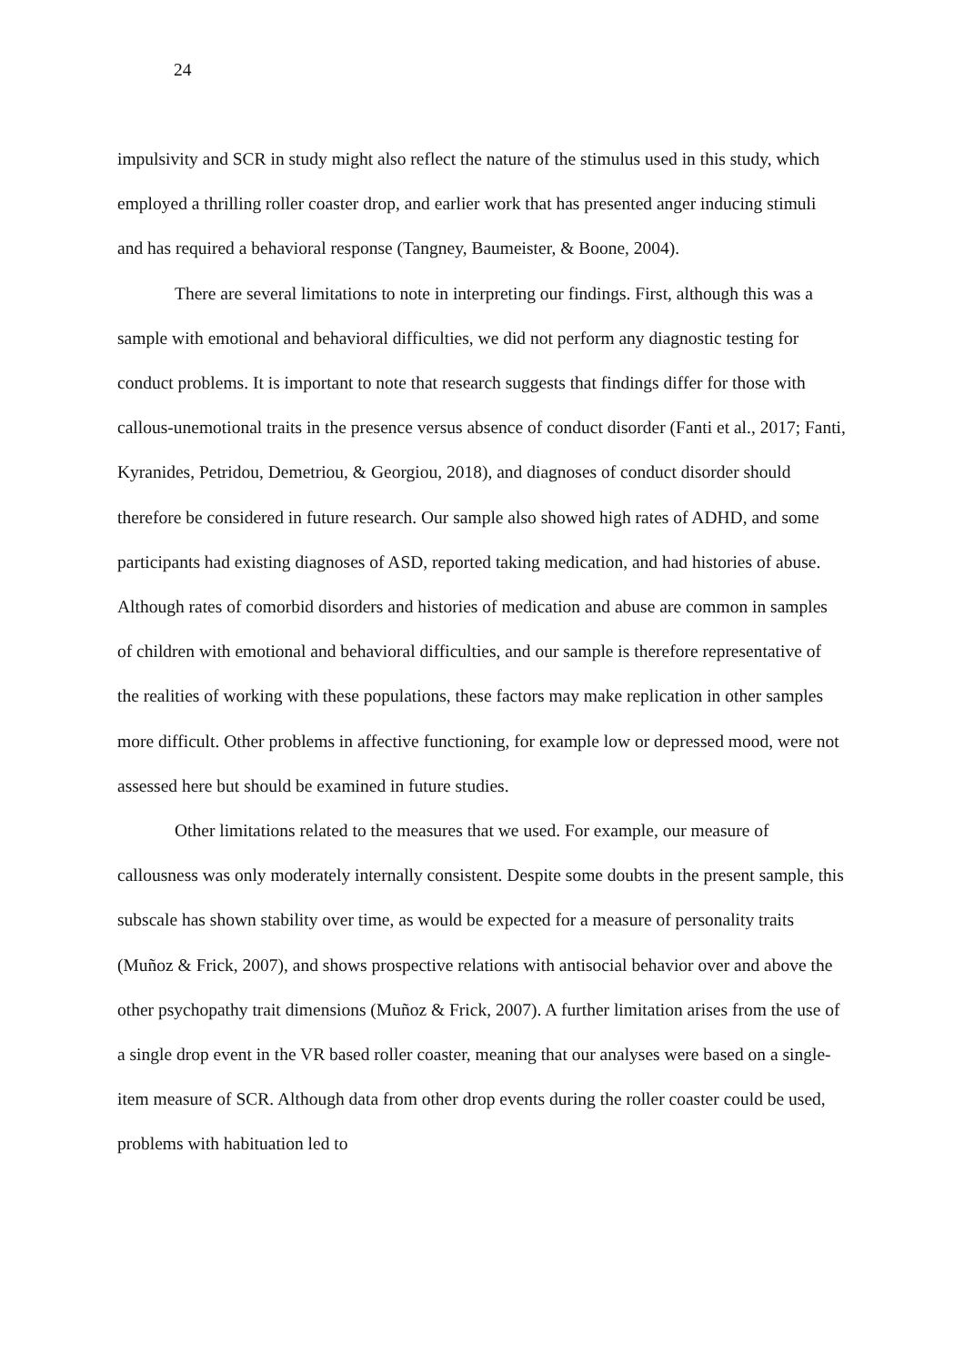24
impulsivity and SCR in study might also reflect the nature of the stimulus used in this study, which employed a thrilling roller coaster drop, and earlier work that has presented anger inducing stimuli and has required a behavioral response (Tangney, Baumeister, & Boone, 2004).
There are several limitations to note in interpreting our findings. First, although this was a sample with emotional and behavioral difficulties, we did not perform any diagnostic testing for conduct problems. It is important to note that research suggests that findings differ for those with callous-unemotional traits in the presence versus absence of conduct disorder (Fanti et al., 2017; Fanti, Kyranides, Petridou, Demetriou, & Georgiou, 2018), and diagnoses of conduct disorder should therefore be considered in future research. Our sample also showed high rates of ADHD, and some participants had existing diagnoses of ASD, reported taking medication, and had histories of abuse. Although rates of comorbid disorders and histories of medication and abuse are common in samples of children with emotional and behavioral difficulties, and our sample is therefore representative of the realities of working with these populations, these factors may make replication in other samples more difficult. Other problems in affective functioning, for example low or depressed mood, were not assessed here but should be examined in future studies.
Other limitations related to the measures that we used. For example, our measure of callousness was only moderately internally consistent. Despite some doubts in the present sample, this subscale has shown stability over time, as would be expected for a measure of personality traits (Muñoz & Frick, 2007), and shows prospective relations with antisocial behavior over and above the other psychopathy trait dimensions (Muñoz & Frick, 2007). A further limitation arises from the use of a single drop event in the VR based roller coaster, meaning that our analyses were based on a single-item measure of SCR. Although data from other drop events during the roller coaster could be used, problems with habituation led to